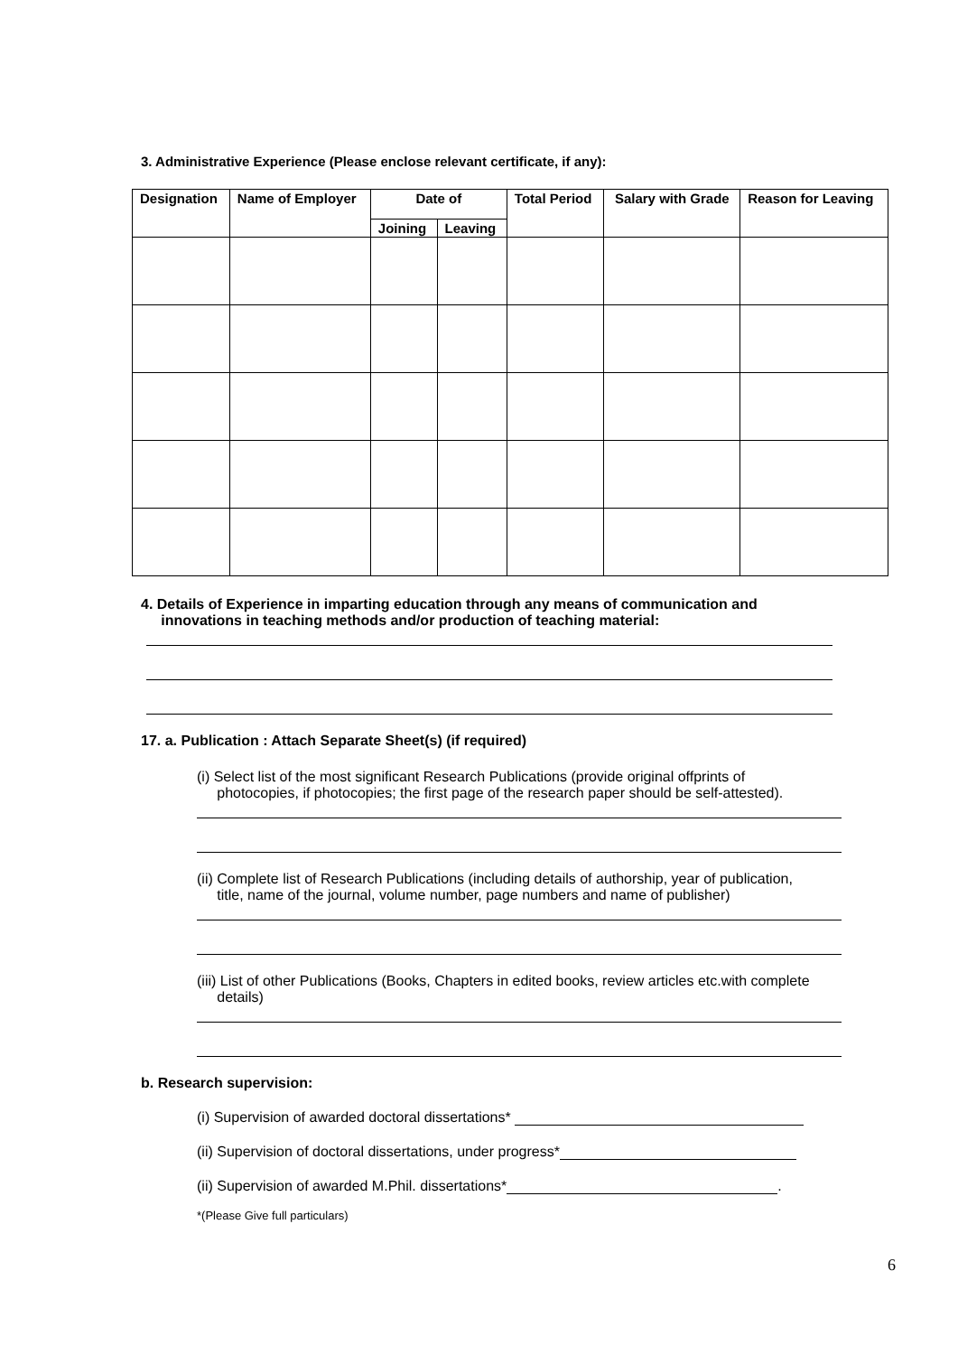3. Administrative Experience (Please enclose relevant certificate, if any):
| Designation | Name of Employer | Date of | | Total Period | Salary with Grade | Reason for Leaving |
| --- | --- | --- | --- | --- | --- | --- |
| | | Joining | Leaving | | | |
4. Details of Experience in imparting education through any means of communication and
innovations in teaching methods and/or production of teaching material:
17. a. Publication : Attach Separate Sheet(s) (if required)
(i) Select list of the most significant Research Publications (provide original offprints of
photocopies, if photocopies; the first page of the research paper should be self-attested).
(ii) Complete list of Research Publications (including details of authorship, year of publication,
title, name of the journal, volume number, page numbers and name of publisher)
(iii) List of other Publications (Books, Chapters in edited books, review articles etc.with complete
details)
b. Research supervision:
(i) Supervision of awarded doctoral dissertations*
(ii) Supervision of doctoral dissertations, under progress*
(ii) Supervision of awarded M.Phil. dissertations* .
*(Please Give full particulars)
6